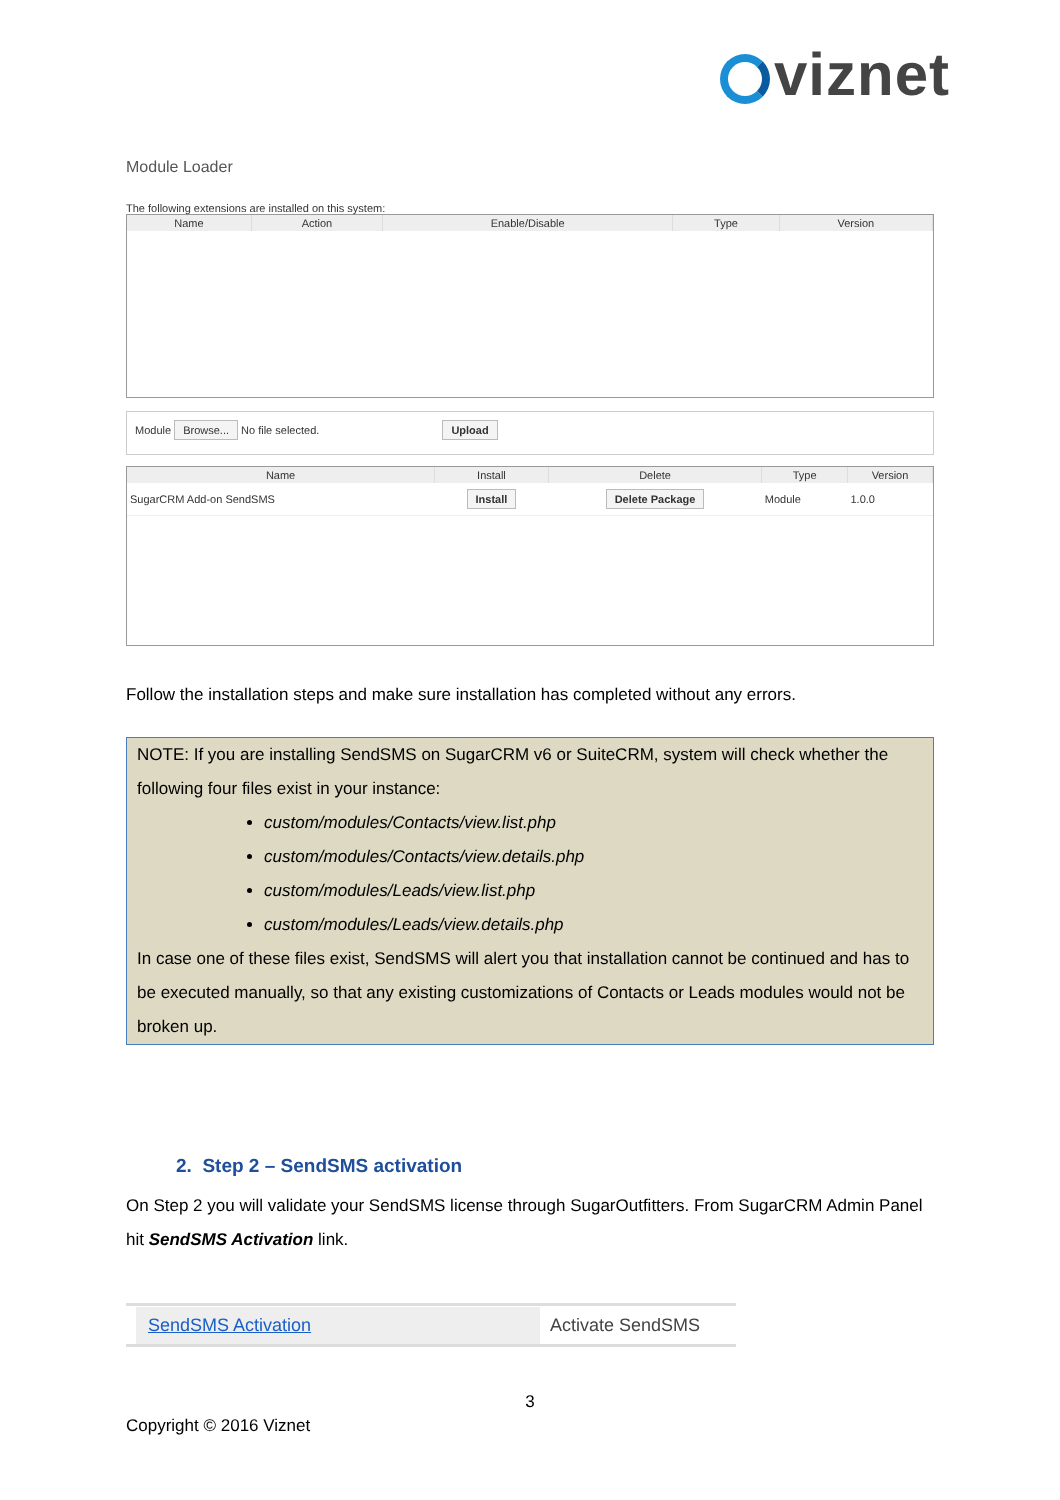viznet
Module Loader
The following extensions are installed on this system:
| Name | Action | Enable/Disable | Type | Version |
| --- | --- | --- | --- | --- |
Module Browse... No file selected. Upload
| Name | Install | Delete | Type | Version |
| --- | --- | --- | --- | --- |
| SugarCRM Add-on SendSMS | Install | Delete Package | Module | 1.0.0 |
Follow the installation steps and make sure installation has completed without any errors.
NOTE: If you are installing SendSMS on SugarCRM v6 or SuiteCRM, system will check whether the following four files exist in your instance:
custom/modules/Contacts/view.list.php
custom/modules/Contacts/view.details.php
custom/modules/Leads/view.list.php
custom/modules/Leads/view.details.php
In case one of these files exist, SendSMS will alert you that installation cannot be continued and has to be executed manually, so that any existing customizations of Contacts or Leads modules would not be broken up.
2. Step 2 – SendSMS activation
On Step 2 you will validate your SendSMS license through SugarOutfitters. From SugarCRM Admin Panel hit SendSMS Activation link.
SendSMS Activation Activate SendSMS
3
Copyright © 2016 Viznet